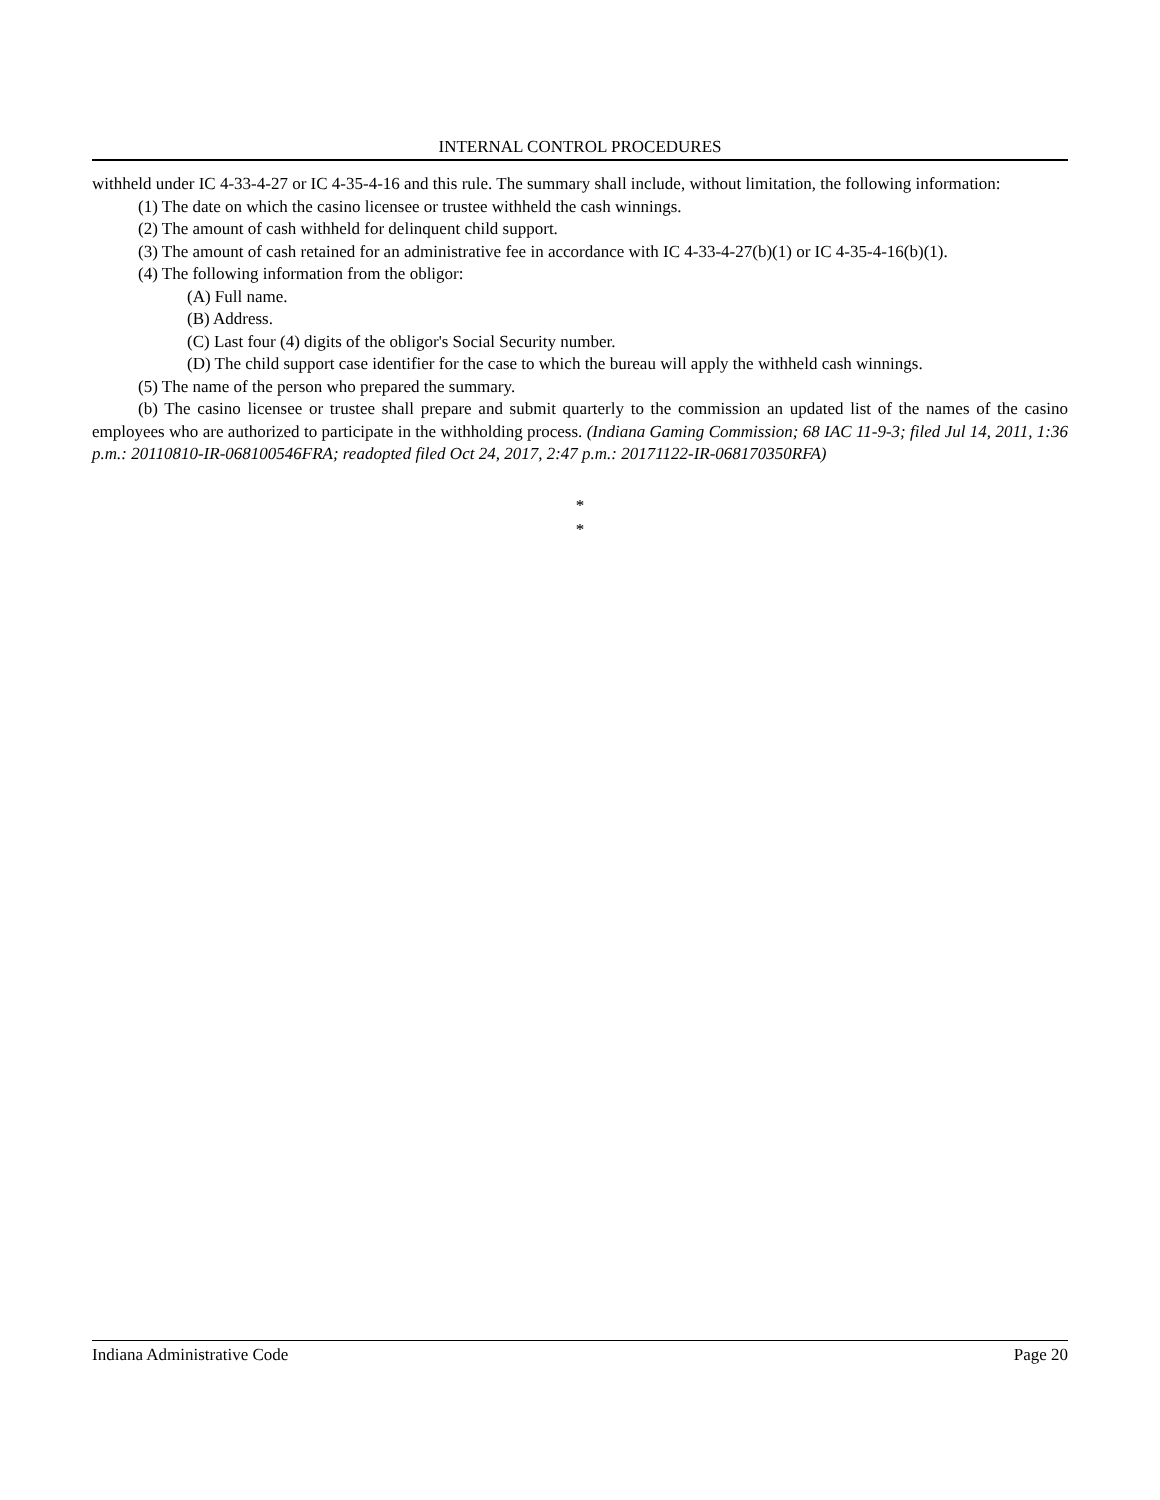INTERNAL CONTROL PROCEDURES
withheld under IC 4-33-4-27 or IC 4-35-4-16 and this rule. The summary shall include, without limitation, the following information:
(1) The date on which the casino licensee or trustee withheld the cash winnings.
(2) The amount of cash withheld for delinquent child support.
(3) The amount of cash retained for an administrative fee in accordance with IC 4-33-4-27(b)(1) or IC 4-35-4-16(b)(1).
(4) The following information from the obligor:
(A) Full name.
(B) Address.
(C) Last four (4) digits of the obligor's Social Security number.
(D) The child support case identifier for the case to which the bureau will apply the withheld cash winnings.
(5) The name of the person who prepared the summary.
(b) The casino licensee or trustee shall prepare and submit quarterly to the commission an updated list of the names of the casino employees who are authorized to participate in the withholding process. (Indiana Gaming Commission; 68 IAC 11-9-3; filed Jul 14, 2011, 1:36 p.m.: 20110810-IR-068100546FRA; readopted filed Oct 24, 2017, 2:47 p.m.: 20171122-IR-068170350RFA)
*
*
Indiana Administrative Code Page 20